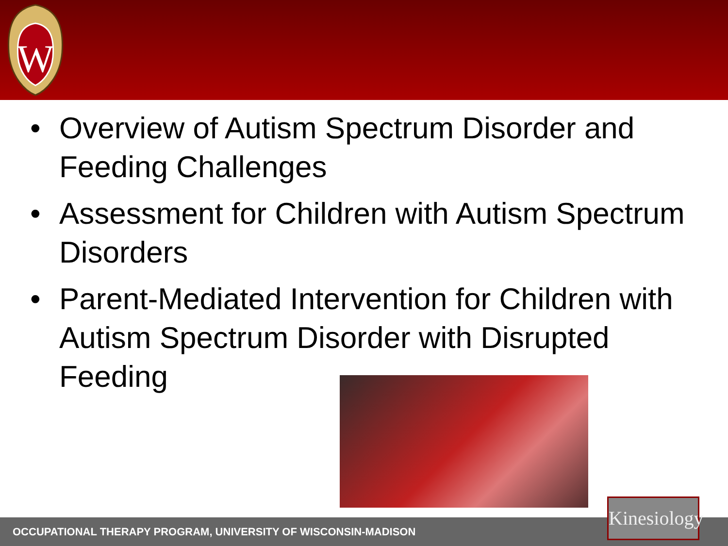W
• Overview of Autism Spectrum Disorder and Feeding Challenges
• Assessment for Children with Autism Spectrum Disorders
• Parent-Mediated Intervention for Children with Autism Spectrum Disorder with Disrupted Feeding
OCCUPATIONAL THERAPY PROGRAM, UNIVERSITY OF WISCONSIN-MADISON
Kinesiology